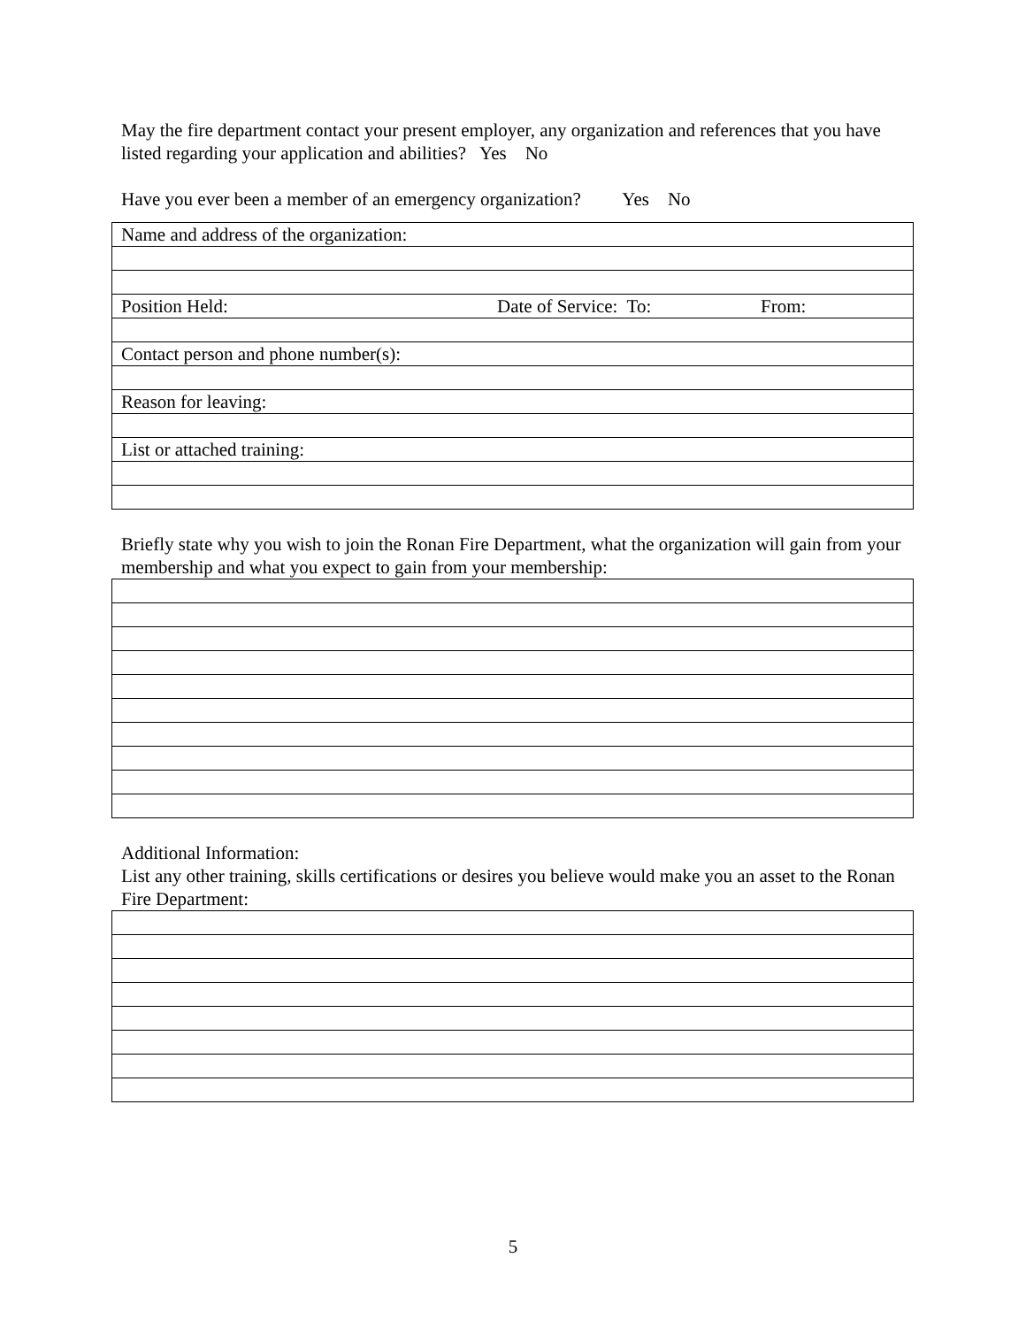May the fire department contact your present employer, any organization and references that you have listed regarding your application and abilities? Yes No
Have you ever been a member of an emergency organization? Yes No
| Name and address of the organization: | | |
| Position Held: | Date of Service: To: | From: |
| Contact person and phone number(s): | | |
| Reason for leaving: | | |
| List or attached training: | | |
Briefly state why you wish to join the Ronan Fire Department, what the organization will gain from your membership and what you expect to gain from your membership:
Additional Information:
List any other training, skills certifications or desires you believe would make you an asset to the Ronan Fire Department:
5